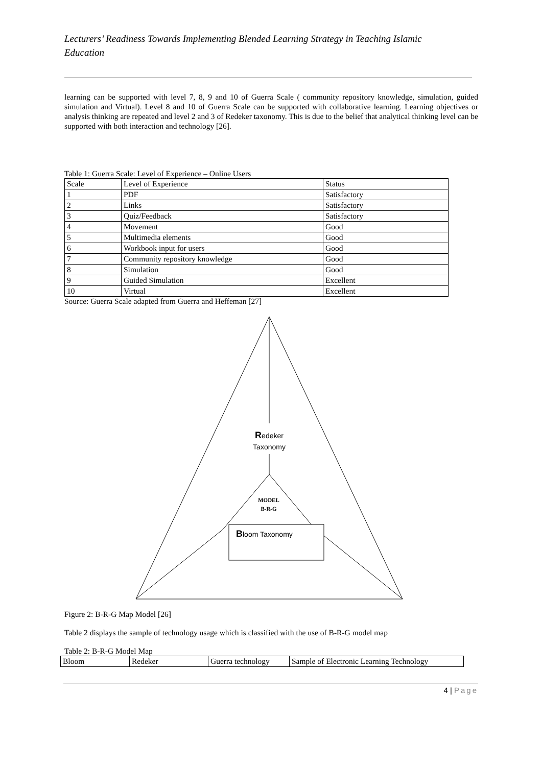Lecturers’ Readiness Towards Implementing Blended Learning Strategy in Teaching Islamic Education
learning can be supported with level 7, 8, 9 and 10 of Guerra Scale ( community repository knowledge, simulation, guided simulation and Virtual). Level 8 and 10 of Guerra Scale can be supported with collaborative learning. Learning objectives or analysis thinking are repeated and level 2 and 3 of Redeker taxonomy. This is due to the belief that analytical thinking level can be supported with both interaction and technology [26].
Table 1: Guerra Scale: Level of Experience – Online Users
| Scale | Level of Experience | Status |
| --- | --- | --- |
| 1 | PDF | Satisfactory |
| 2 | Links | Satisfactory |
| 3 | Quiz/Feedback | Satisfactory |
| 4 | Movement | Good |
| 5 | Multimedia elements | Good |
| 6 | Workbook input for users | Good |
| 7 | Community repository knowledge | Good |
| 8 | Simulation | Good |
| 9 | Guided Simulation | Excellent |
| 10 | Virtual | Excellent |
Source: Guerra Scale adapted from Guerra and Heffeman [27]
Redeker
Taxonomy
MODEL
B-R-G
Bloom Taxonomy
Figure 2: B-R-G Map Model [26]
Table 2 displays the sample of technology usage which is classified with the use of B-R-G model map
Table 2: B-R-G Model Map
| Bloom | Redeker | Guerra technology | Sample of Electronic Learning Technology |
| --- | --- | --- | --- |
4 | Page